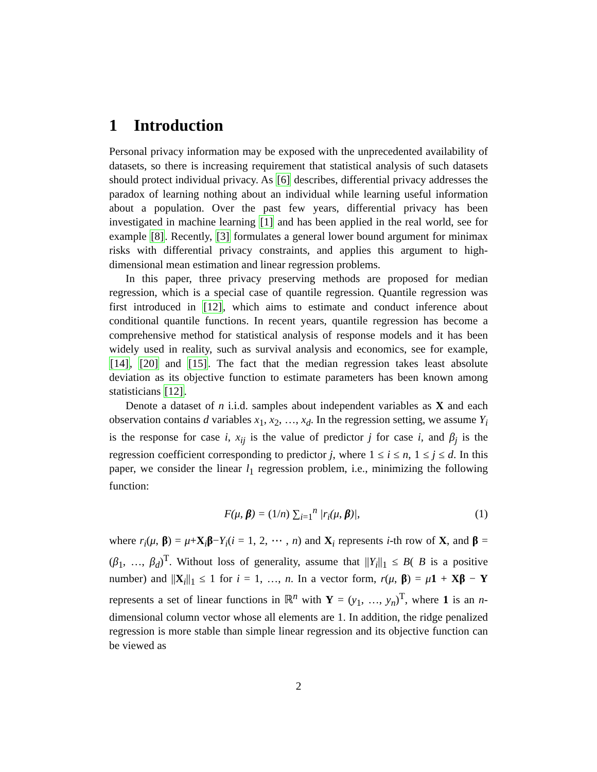1 Introduction
Personal privacy information may be exposed with the unprecedented availability of datasets, so there is increasing requirement that statistical analysis of such datasets should protect individual privacy. As [6] describes, differential privacy addresses the paradox of learning nothing about an individual while learning useful information about a population. Over the past few years, differential privacy has been investigated in machine learning [1] and has been applied in the real world, see for example [8]. Recently, [3] formulates a general lower bound argument for minimax risks with differential privacy constraints, and applies this argument to high-dimensional mean estimation and linear regression problems.
In this paper, three privacy preserving methods are proposed for median regression, which is a special case of quantile regression. Quantile regression was first introduced in [12], which aims to estimate and conduct inference about conditional quantile functions. In recent years, quantile regression has become a comprehensive method for statistical analysis of response models and it has been widely used in reality, such as survival analysis and economics, see for example, [14], [20] and [15]. The fact that the median regression takes least absolute deviation as its objective function to estimate parameters has been known among statisticians [12].
Denote a dataset of n i.i.d. samples about independent variables as X and each observation contains d variables x<sub>1</sub>, x<sub>2</sub>, …, x<sub>d</sub>. In the regression setting, we assume Y<sub>i</sub> is the response for case i, x<sub>ij</sub> is the value of predictor j for case i, and β<sub>j</sub> is the regression coefficient corresponding to predictor j, where 1 ≤ i ≤ n, 1 ≤ j ≤ d. In this paper, we consider the linear l<sub>1</sub> regression problem, i.e., minimizing the following function:
F(μ, β) = (1/n) ∑<sub>i=1</sub><sup>n</sup> |r<sub>i</sub>(μ, β)|, (1)
where r<sub>i</sub>(μ, β) = μ+X<sub>i</sub>β−Y<sub>i</sub>(i = 1, 2, ⋯ , n) and X<sub>i</sub> represents i-th row of X, and β = (β<sub>1</sub>, …, β<sub>d</sub>)<sup>T</sup>. Without loss of generality, assume that ||Y<sub>i</sub>||<sub>1</sub> ≤ B( B is a positive number) and ||X<sub>i</sub>||<sub>1</sub> ≤ 1 for i = 1, …, n. In a vector form, r(μ, β) = μ 1 + Xβ − Y represents a set of linear functions in ℝ<sup>n</sup> with Y = (y<sub>1</sub>, …, y<sub>n</sub>)<sup>T</sup>, where 1 is an n-dimensional column vector whose all elements are 1. In addition, the ridge penalized regression is more stable than simple linear regression and its objective function can be viewed as
2